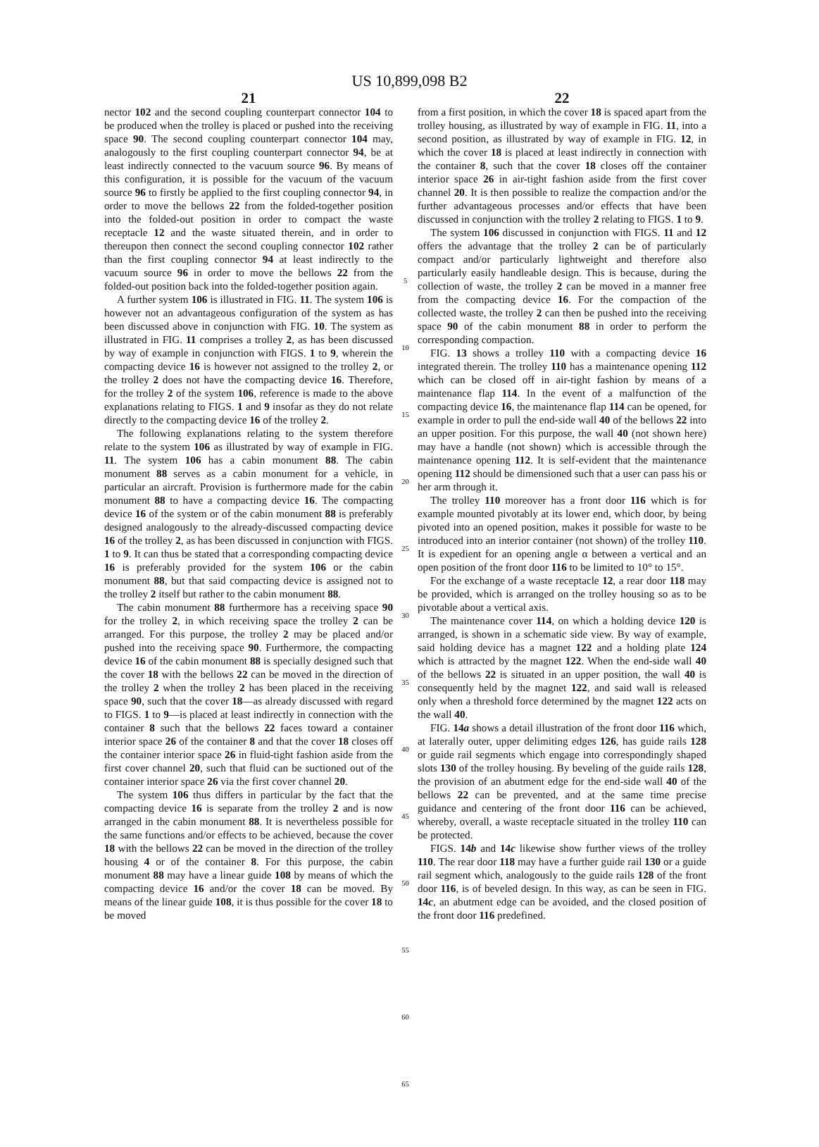US 10,899,098 B2
21
nector 102 and the second coupling counterpart connector 104 to be produced when the trolley is placed or pushed into the receiving space 90. The second coupling counterpart connector 104 may, analogously to the first coupling counterpart connector 94, be at least indirectly connected to the vacuum source 96. By means of this configuration, it is possible for the vacuum of the vacuum source 96 to firstly be applied to the first coupling connector 94, in order to move the bellows 22 from the folded-together position into the folded-out position in order to compact the waste receptacle 12 and the waste situated therein, and in order to thereupon then connect the second coupling connector 102 rather than the first coupling connector 94 at least indirectly to the vacuum source 96 in order to move the bellows 22 from the folded-out position back into the folded-together position again.
A further system 106 is illustrated in FIG. 11. The system 106 is however not an advantageous configuration of the system as has been discussed above in conjunction with FIG. 10. The system as illustrated in FIG. 11 comprises a trolley 2, as has been discussed by way of example in conjunction with FIGS. 1 to 9, wherein the compacting device 16 is however not assigned to the trolley 2, or the trolley 2 does not have the compacting device 16. Therefore, for the trolley 2 of the system 106, reference is made to the above explanations relating to FIGS. 1 and 9 insofar as they do not relate directly to the compacting device 16 of the trolley 2.
The following explanations relating to the system therefore relate to the system 106 as illustrated by way of example in FIG. 11. The system 106 has a cabin monument 88. The cabin monument 88 serves as a cabin monument for a vehicle, in particular an aircraft. Provision is furthermore made for the cabin monument 88 to have a compacting device 16. The compacting device 16 of the system or of the cabin monument 88 is preferably designed analogously to the already-discussed compacting device 16 of the trolley 2, as has been discussed in conjunction with FIGS. 1 to 9. It can thus be stated that a corresponding compacting device 16 is preferably provided for the system 106 or the cabin monument 88, but that said compacting device is assigned not to the trolley 2 itself but rather to the cabin monument 88.
The cabin monument 88 furthermore has a receiving space 90 for the trolley 2, in which receiving space the trolley 2 can be arranged. For this purpose, the trolley 2 may be placed and/or pushed into the receiving space 90. Furthermore, the compacting device 16 of the cabin monument 88 is specially designed such that the cover 18 with the bellows 22 can be moved in the direction of the trolley 2 when the trolley 2 has been placed in the receiving space 90, such that the cover 18—as already discussed with regard to FIGS. 1 to 9—is placed at least indirectly in connection with the container 8 such that the bellows 22 faces toward a container interior space 26 of the container 8 and that the cover 18 closes off the container interior space 26 in fluid-tight fashion aside from the first cover channel 20, such that fluid can be suctioned out of the container interior space 26 via the first cover channel 20.
The system 106 thus differs in particular by the fact that the compacting device 16 is separate from the trolley 2 and is now arranged in the cabin monument 88. It is nevertheless possible for the same functions and/or effects to be achieved, because the cover 18 with the bellows 22 can be moved in the direction of the trolley housing 4 or of the container 8. For this purpose, the cabin monument 88 may have a linear guide 108 by means of which the compacting device 16 and/or the cover 18 can be moved. By means of the linear guide 108, it is thus possible for the cover 18 to be moved
5
10
15
20
25
30
35
40
45
50
55
60
65
22
from a first position, in which the cover 18 is spaced apart from the trolley housing, as illustrated by way of example in FIG. 11, into a second position, as illustrated by way of example in FIG. 12, in which the cover 18 is placed at least indirectly in connection with the container 8, such that the cover 18 closes off the container interior space 26 in air-tight fashion aside from the first cover channel 20. It is then possible to realize the compaction and/or the further advantageous processes and/or effects that have been discussed in conjunction with the trolley 2 relating to FIGS. 1 to 9.
The system 106 discussed in conjunction with FIGS. 11 and 12 offers the advantage that the trolley 2 can be of particularly compact and/or particularly lightweight and therefore also particularly easily handleable design. This is because, during the collection of waste, the trolley 2 can be moved in a manner free from the compacting device 16. For the compaction of the collected waste, the trolley 2 can then be pushed into the receiving space 90 of the cabin monument 88 in order to perform the corresponding compaction.
FIG. 13 shows a trolley 110 with a compacting device 16 integrated therein. The trolley 110 has a maintenance opening 112 which can be closed off in air-tight fashion by means of a maintenance flap 114. In the event of a malfunction of the compacting device 16, the maintenance flap 114 can be opened, for example in order to pull the end-side wall 40 of the bellows 22 into an upper position. For this purpose, the wall 40 (not shown here) may have a handle (not shown) which is accessible through the maintenance opening 112. It is self-evident that the maintenance opening 112 should be dimensioned such that a user can pass his or her arm through it.
The trolley 110 moreover has a front door 116 which is for example mounted pivotably at its lower end, which door, by being pivoted into an opened position, makes it possible for waste to be introduced into an interior container (not shown) of the trolley 110. It is expedient for an opening angle α between a vertical and an open position of the front door 116 to be limited to 10° to 15°.
For the exchange of a waste receptacle 12, a rear door 118 may be provided, which is arranged on the trolley housing so as to be pivotable about a vertical axis.
The maintenance cover 114, on which a holding device 120 is arranged, is shown in a schematic side view. By way of example, said holding device has a magnet 122 and a holding plate 124 which is attracted by the magnet 122. When the end-side wall 40 of the bellows 22 is situated in an upper position, the wall 40 is consequently held by the magnet 122, and said wall is released only when a threshold force determined by the magnet 122 acts on the wall 40.
FIG. 14a shows a detail illustration of the front door 116 which, at laterally outer, upper delimiting edges 126, has guide rails 128 or guide rail segments which engage into correspondingly shaped slots 130 of the trolley housing. By beveling of the guide rails 128, the provision of an abutment edge for the end-side wall 40 of the bellows 22 can be prevented, and at the same time precise guidance and centering of the front door 116 can be achieved, whereby, overall, a waste receptacle situated in the trolley 110 can be protected.
FIGS. 14b and 14c likewise show further views of the trolley 110. The rear door 118 may have a further guide rail 130 or a guide rail segment which, analogously to the guide rails 128 of the front door 116, is of beveled design. In this way, as can be seen in FIG. 14c, an abutment edge can be avoided, and the closed position of the front door 116 predefined.